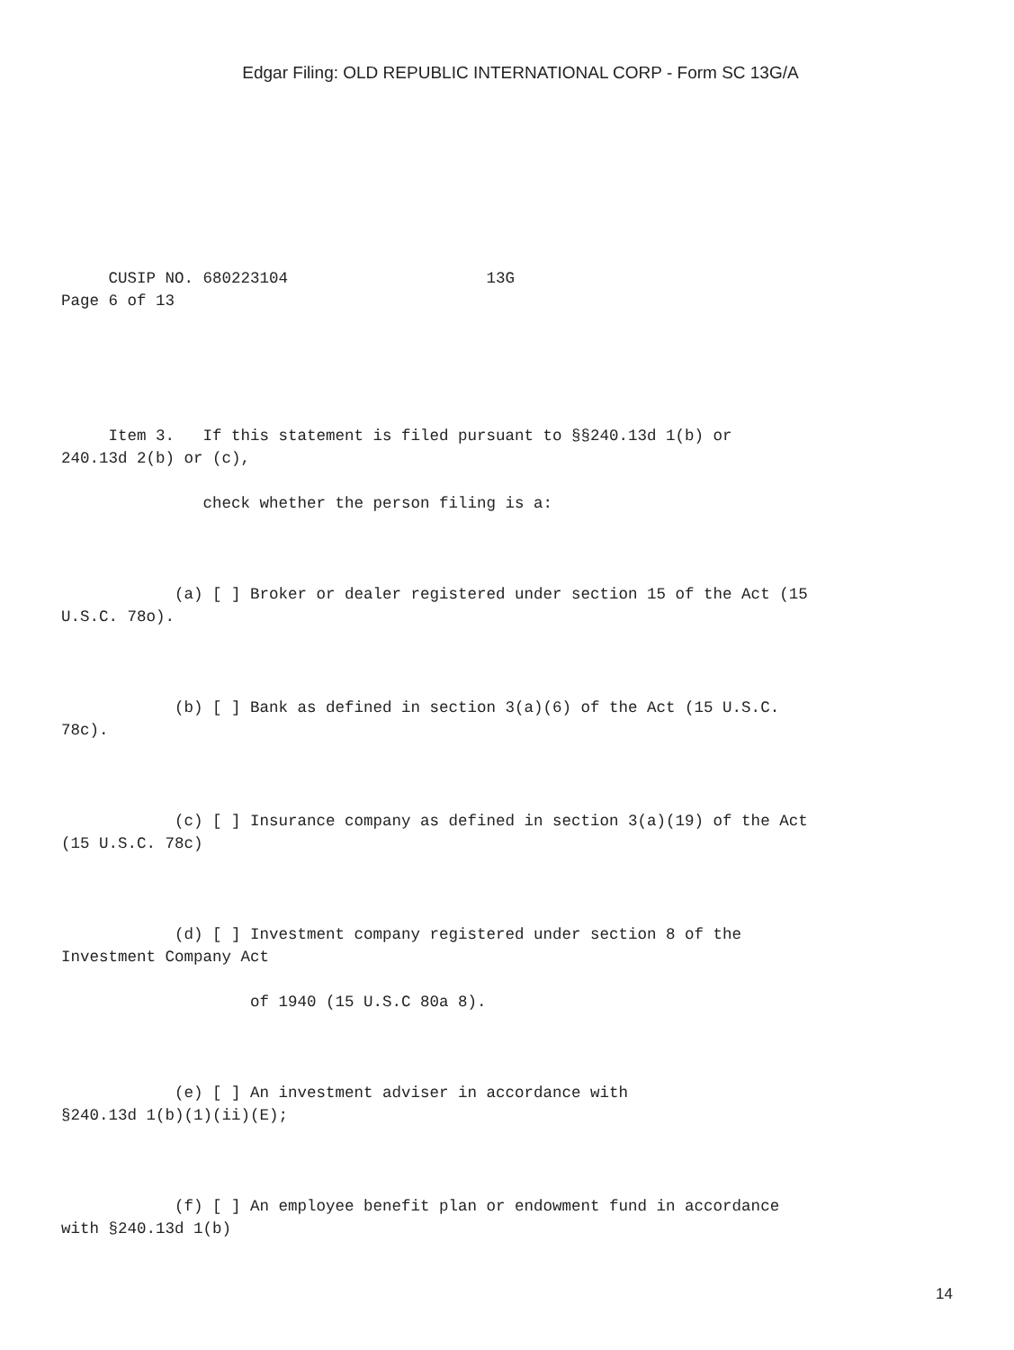Edgar Filing: OLD REPUBLIC INTERNATIONAL CORP - Form SC 13G/A
     CUSIP NO. 680223104                     13G
Page 6 of 13
     Item 3.   If this statement is filed pursuant to §§240.13d 1(b) or
240.13d 2(b) or (c),
               check whether the person filing is a:
            (a) [ ] Broker or dealer registered under section 15 of the Act (15
U.S.C. 78o).
            (b) [ ] Bank as defined in section 3(a)(6) of the Act (15 U.S.C.
78c).
            (c) [ ] Insurance company as defined in section 3(a)(19) of the Act
(15 U.S.C. 78c)
            (d) [ ] Investment company registered under section 8 of the
Investment Company Act
                    of 1940 (15 U.S.C 80a 8).
            (e) [ ] An investment adviser in accordance with
§240.13d 1(b)(1)(ii)(E);
            (f) [ ] An employee benefit plan or endowment fund in accordance
with §240.13d 1(b)
14